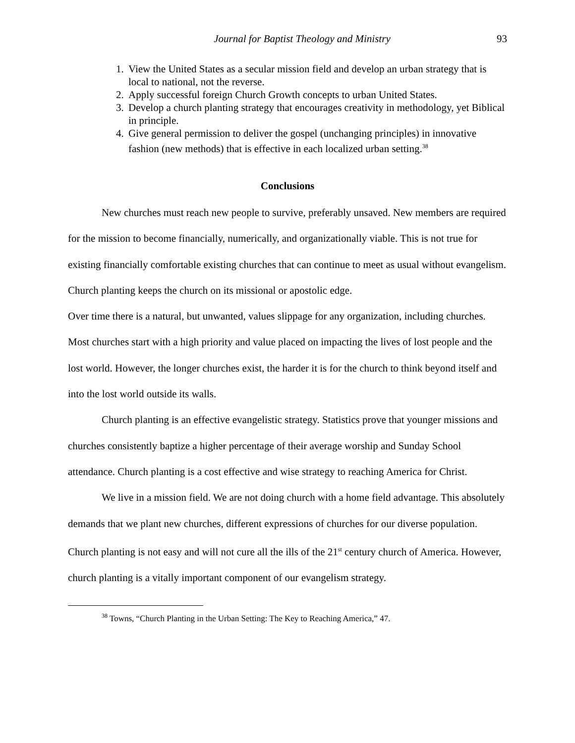Journal for Baptist Theology and Ministry 93
1. View the United States as a secular mission field and develop an urban strategy that is local to national, not the reverse.
2. Apply successful foreign Church Growth concepts to urban United States.
3. Develop a church planting strategy that encourages creativity in methodology, yet Biblical in principle.
4. Give general permission to deliver the gospel (unchanging principles) in innovative fashion (new methods) that is effective in each localized urban setting.<sup>38</sup>
Conclusions
New churches must reach new people to survive, preferably unsaved. New members are required for the mission to become financially, numerically, and organizationally viable. This is not true for existing financially comfortable existing churches that can continue to meet as usual without evangelism. Church planting keeps the church on its missional or apostolic edge.
Over time there is a natural, but unwanted, values slippage for any organization, including churches. Most churches start with a high priority and value placed on impacting the lives of lost people and the lost world. However, the longer churches exist, the harder it is for the church to think beyond itself and into the lost world outside its walls.
Church planting is an effective evangelistic strategy. Statistics prove that younger missions and churches consistently baptize a higher percentage of their average worship and Sunday School attendance. Church planting is a cost effective and wise strategy to reaching America for Christ.
We live in a mission field. We are not doing church with a home field advantage. This absolutely demands that we plant new churches, different expressions of churches for our diverse population. Church planting is not easy and will not cure all the ills of the 21<sup>st</sup> century church of America. However, church planting is a vitally important component of our evangelism strategy.
<sup>38</sup> Towns, “Church Planting in the Urban Setting: The Key to Reaching America,” 47.